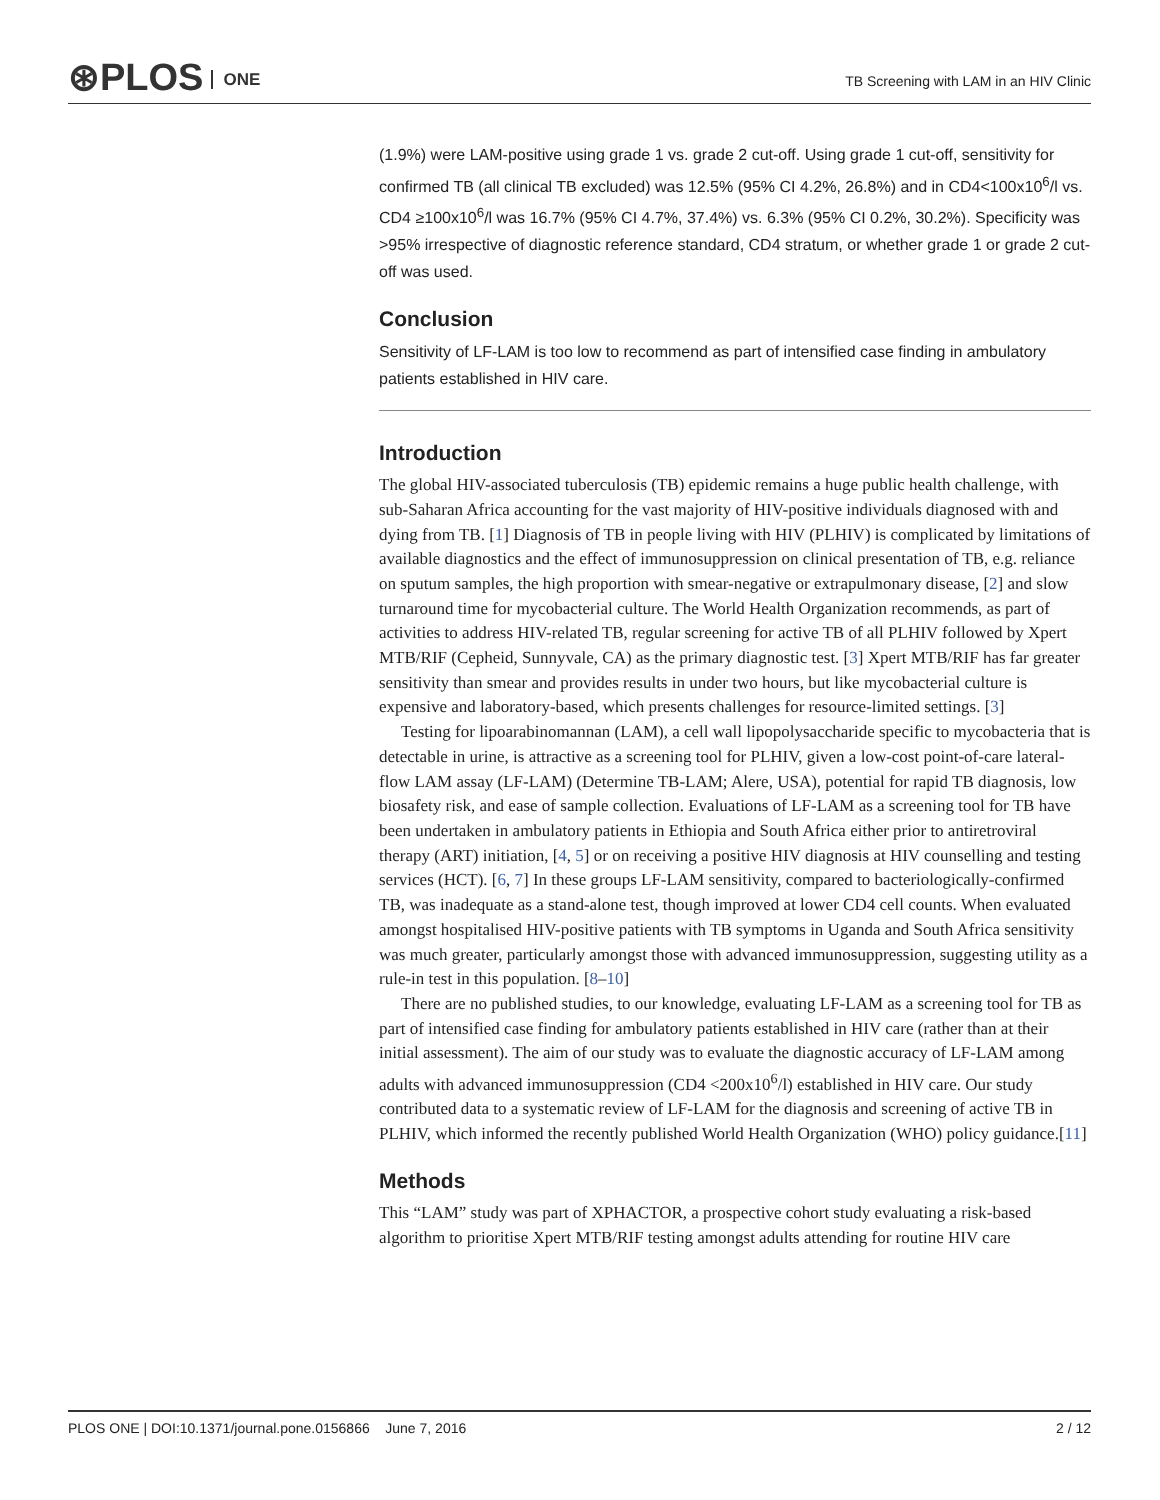⊛PLOS ONE
TB Screening with LAM in an HIV Clinic
(1.9%) were LAM-positive using grade 1 vs. grade 2 cut-off. Using grade 1 cut-off, sensitivity for confirmed TB (all clinical TB excluded) was 12.5% (95% CI 4.2%, 26.8%) and in CD4<100x10<sup>6</sup>/l vs. CD4 ≥100x10<sup>6</sup>/l was 16.7% (95% CI 4.7%, 37.4%) vs. 6.3% (95% CI 0.2%, 30.2%). Specificity was >95% irrespective of diagnostic reference standard, CD4 stratum, or whether grade 1 or grade 2 cut-off was used.
Conclusion
Sensitivity of LF-LAM is too low to recommend as part of intensified case finding in ambulatory patients established in HIV care.
Introduction
The global HIV-associated tuberculosis (TB) epidemic remains a huge public health challenge, with sub-Saharan Africa accounting for the vast majority of HIV-positive individuals diagnosed with and dying from TB. [1] Diagnosis of TB in people living with HIV (PLHIV) is complicated by limitations of available diagnostics and the effect of immunosuppression on clinical presentation of TB, e.g. reliance on sputum samples, the high proportion with smear-negative or extrapulmonary disease, [2] and slow turnaround time for mycobacterial culture. The World Health Organization recommends, as part of activities to address HIV-related TB, regular screening for active TB of all PLHIV followed by Xpert MTB/RIF (Cepheid, Sunnyvale, CA) as the primary diagnostic test. [3] Xpert MTB/RIF has far greater sensitivity than smear and provides results in under two hours, but like mycobacterial culture is expensive and laboratory-based, which presents challenges for resource-limited settings. [3]
Testing for lipoarabinomannan (LAM), a cell wall lipopolysaccharide specific to mycobacteria that is detectable in urine, is attractive as a screening tool for PLHIV, given a low-cost point-of-care lateral-flow LAM assay (LF-LAM) (Determine TB-LAM; Alere, USA), potential for rapid TB diagnosis, low biosafety risk, and ease of sample collection. Evaluations of LF-LAM as a screening tool for TB have been undertaken in ambulatory patients in Ethiopia and South Africa either prior to antiretroviral therapy (ART) initiation, [4, 5] or on receiving a positive HIV diagnosis at HIV counselling and testing services (HCT). [6, 7] In these groups LF-LAM sensitivity, compared to bacteriologically-confirmed TB, was inadequate as a stand-alone test, though improved at lower CD4 cell counts. When evaluated amongst hospitalised HIV-positive patients with TB symptoms in Uganda and South Africa sensitivity was much greater, particularly amongst those with advanced immunosuppression, suggesting utility as a rule-in test in this population. [8–10]
There are no published studies, to our knowledge, evaluating LF-LAM as a screening tool for TB as part of intensified case finding for ambulatory patients established in HIV care (rather than at their initial assessment). The aim of our study was to evaluate the diagnostic accuracy of LF-LAM among adults with advanced immunosuppression (CD4 <200x10<sup>6</sup>/l) established in HIV care. Our study contributed data to a systematic review of LF-LAM for the diagnosis and screening of active TB in PLHIV, which informed the recently published World Health Organization (WHO) policy guidance.[11]
Methods
This “LAM” study was part of XPHACTOR, a prospective cohort study evaluating a risk-based algorithm to prioritise Xpert MTB/RIF testing amongst adults attending for routine HIV care
PLOS ONE | DOI:10.1371/journal.pone.0156866 June 7, 2016 2 / 12